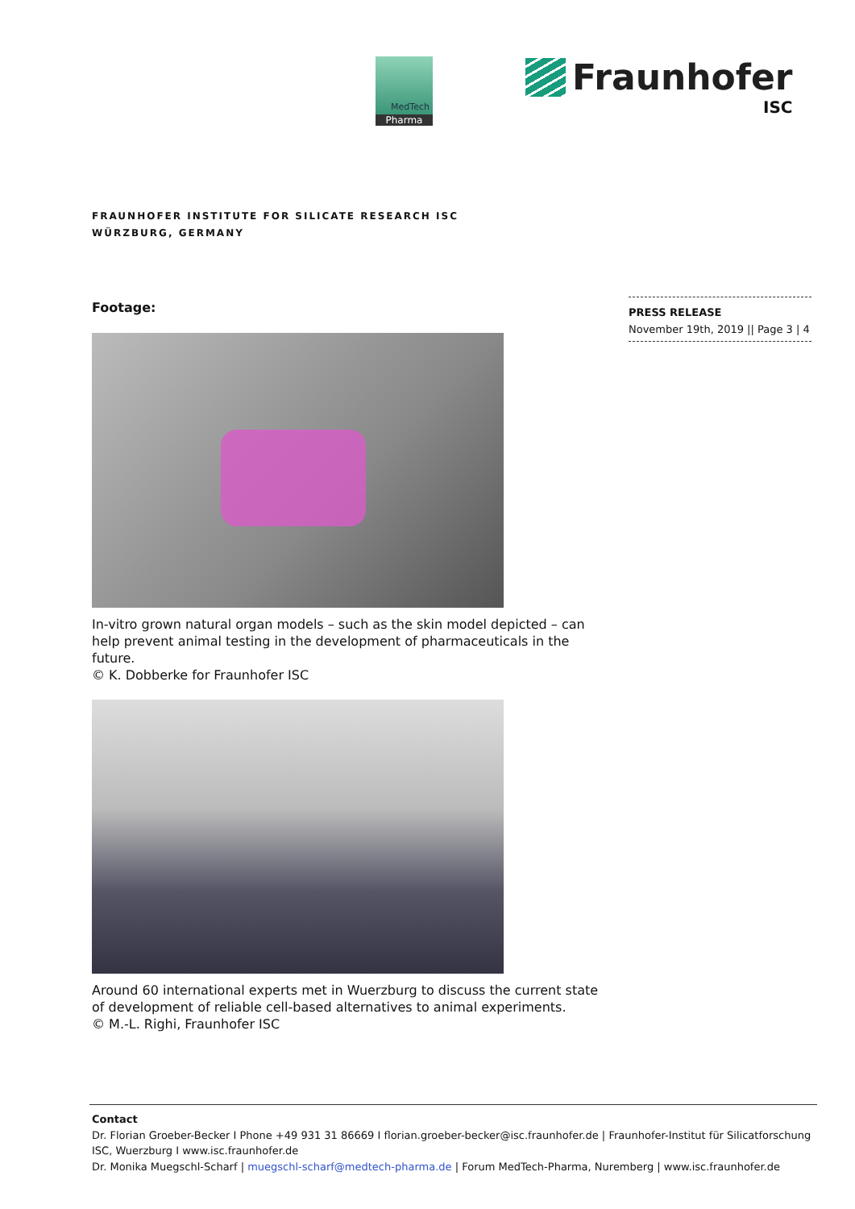MedTech
Pharma
Fraunhofer
ISC
FRAUNHOFER INSTITUTE FOR SILICATE RESEARCH ISC
WÜRZBURG, GERMANY
PRESS RELEASE
November 19th, 2019 || Page 3 | 4
Footage:
In-vitro grown natural organ models – such as the skin model depicted – can help prevent animal testing in the development of pharmaceuticals in the future.
© K. Dobberke for Fraunhofer ISC
Around 60 international experts met in Wuerzburg to discuss the current state of development of reliable cell-based alternatives to animal experiments.
© M.-L. Righi, Fraunhofer ISC
Contact
Dr. Florian Groeber-Becker I Phone +49 931 31 86669 I florian.groeber-becker@isc.fraunhofer.de | Fraunhofer-Institut für Silicatforschung ISC, Wuerzburg I www.isc.fraunhofer.de
Dr. Monika Muegschl-Scharf | muegschl-scharf@medtech-pharma.de | Forum MedTech-Pharma, Nuremberg | www.isc.fraunhofer.de